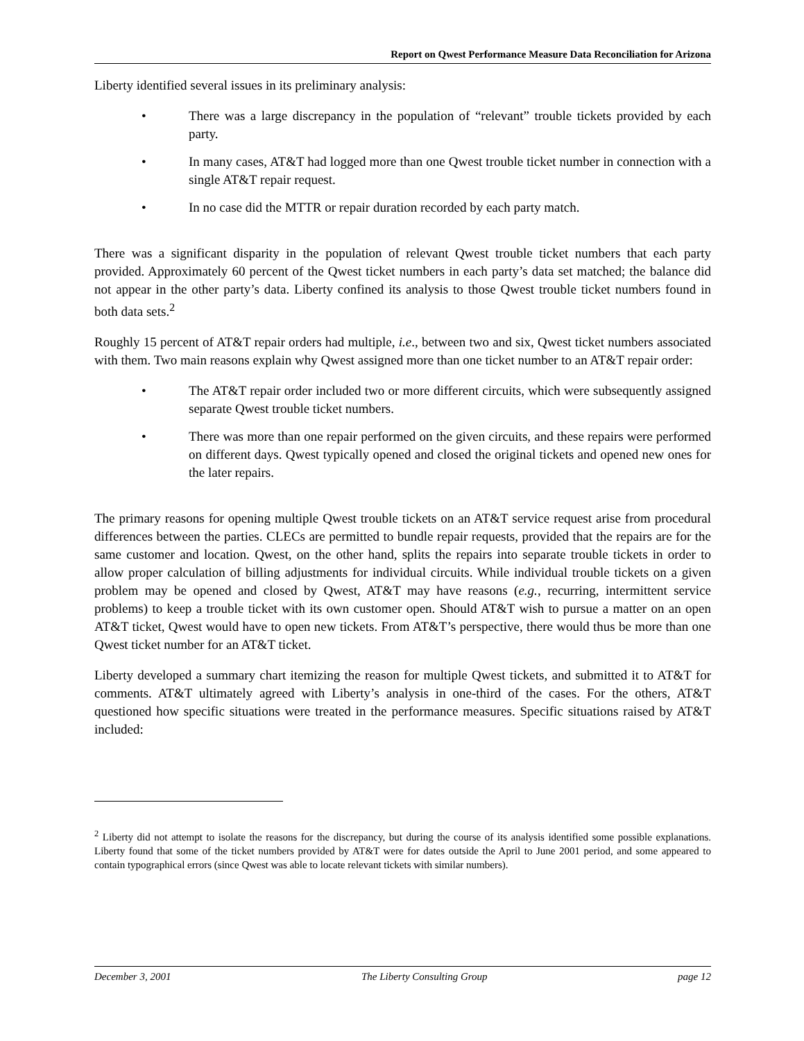Report on Qwest Performance Measure Data Reconciliation for Arizona
Liberty identified several issues in its preliminary analysis:
• There was a large discrepancy in the population of “relevant” trouble tickets provided by each party.
• In many cases, AT&T had logged more than one Qwest trouble ticket number in connection with a single AT&T repair request.
• In no case did the MTTR or repair duration recorded by each party match.
There was a significant disparity in the population of relevant Qwest trouble ticket numbers that each party provided. Approximately 60 percent of the Qwest ticket numbers in each party’s data set matched; the balance did not appear in the other party’s data. Liberty confined its analysis to those Qwest trouble ticket numbers found in both data sets.<sup>2</sup>
Roughly 15 percent of AT&T repair orders had multiple, i.e., between two and six, Qwest ticket numbers associated with them. Two main reasons explain why Qwest assigned more than one ticket number to an AT&T repair order:
• The AT&T repair order included two or more different circuits, which were subsequently assigned separate Qwest trouble ticket numbers.
• There was more than one repair performed on the given circuits, and these repairs were performed on different days. Qwest typically opened and closed the original tickets and opened new ones for the later repairs.
The primary reasons for opening multiple Qwest trouble tickets on an AT&T service request arise from procedural differences between the parties. CLECs are permitted to bundle repair requests, provided that the repairs are for the same customer and location. Qwest, on the other hand, splits the repairs into separate trouble tickets in order to allow proper calculation of billing adjustments for individual circuits. While individual trouble tickets on a given problem may be opened and closed by Qwest, AT&T may have reasons (e.g., recurring, intermittent service problems) to keep a trouble ticket with its own customer open. Should AT&T wish to pursue a matter on an open AT&T ticket, Qwest would have to open new tickets. From AT&T’s perspective, there would thus be more than one Qwest ticket number for an AT&T ticket.
Liberty developed a summary chart itemizing the reason for multiple Qwest tickets, and submitted it to AT&T for comments. AT&T ultimately agreed with Liberty’s analysis in one-third of the cases. For the others, AT&T questioned how specific situations were treated in the performance measures. Specific situations raised by AT&T included:
<sup>2</sup> Liberty did not attempt to isolate the reasons for the discrepancy, but during the course of its analysis identified some possible explanations. Liberty found that some of the ticket numbers provided by AT&T were for dates outside the April to June 2001 period, and some appeared to contain typographical errors (since Qwest was able to locate relevant tickets with similar numbers).
December 3, 2001 The Liberty Consulting Group page 12